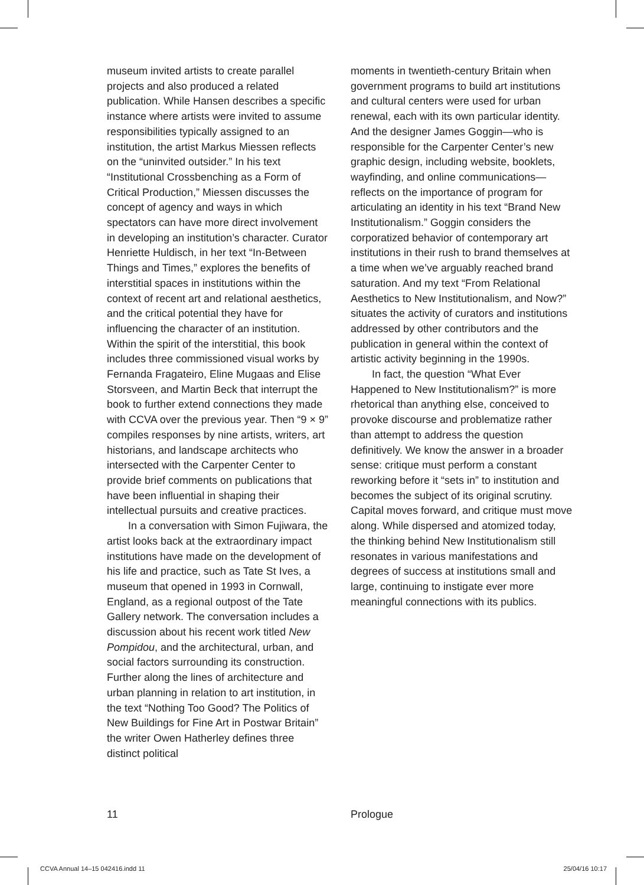museum invited artists to create parallel projects and also produced a related publication. While Hansen describes a specific instance where artists were invited to assume responsibilities typically assigned to an institution, the artist Markus Miessen reflects on the “uninvited outsider.” In his text “Institutional Crossbenching as a Form of Critical Production,” Miessen discusses the concept of agency and ways in which spectators can have more direct involvement in developing an institution’s character. Curator Henriette Huldisch, in her text “In-Between Things and Times,” explores the benefits of interstitial spaces in institutions within the context of recent art and relational aesthetics, and the critical potential they have for influencing the character of an institution. Within the spirit of the interstitial, this book includes three commissioned visual works by Fernanda Fragateiro, Eline Mugaas and Elise Storsveen, and Martin Beck that interrupt the book to further extend connections they made with CCVA over the previous year. Then “9 × 9” compiles responses by nine artists, writers, art historians, and landscape architects who intersected with the Carpenter Center to provide brief comments on publications that have been influential in shaping their intellectual pursuits and creative practices.
In a conversation with Simon Fujiwara, the artist looks back at the extraordinary impact institutions have made on the development of his life and practice, such as Tate St Ives, a museum that opened in 1993 in Cornwall, England, as a regional outpost of the Tate Gallery network. The conversation includes a discussion about his recent work titled New Pompidou, and the architectural, urban, and social factors surrounding its construction. Further along the lines of architecture and urban planning in relation to art institution, in the text “Nothing Too Good? The Politics of New Buildings for Fine Art in Postwar Britain” the writer Owen Hatherley defines three distinct political
moments in twentieth-century Britain when government programs to build art institutions and cultural centers were used for urban renewal, each with its own particular identity. And the designer James Goggin—who is responsible for the Carpenter Center’s new graphic design, including website, booklets, wayfinding, and online communications—reflects on the importance of program for articulating an identity in his text “Brand New Institutionalism.” Goggin considers the corporatized behavior of contemporary art institutions in their rush to brand themselves at a time when we’ve arguably reached brand saturation. And my text “From Relational Aesthetics to New Institutionalism, and Now?” situates the activity of curators and institutions addressed by other contributors and the publication in general within the context of artistic activity beginning in the 1990s.
In fact, the question “What Ever Happened to New Institutionalism?” is more rhetorical than anything else, conceived to provoke discourse and problematize rather than attempt to address the question definitively. We know the answer in a broader sense: critique must perform a constant reworking before it “sets in” to institution and becomes the subject of its original scrutiny. Capital moves forward, and critique must move along. While dispersed and atomized today, the thinking behind New Institutionalism still resonates in various manifestations and degrees of success at institutions small and large, continuing to instigate ever more meaningful connections with its publics.
11 Prologue
CCVA Annual 14–15 042416.indd 11 25/04/16 10:17